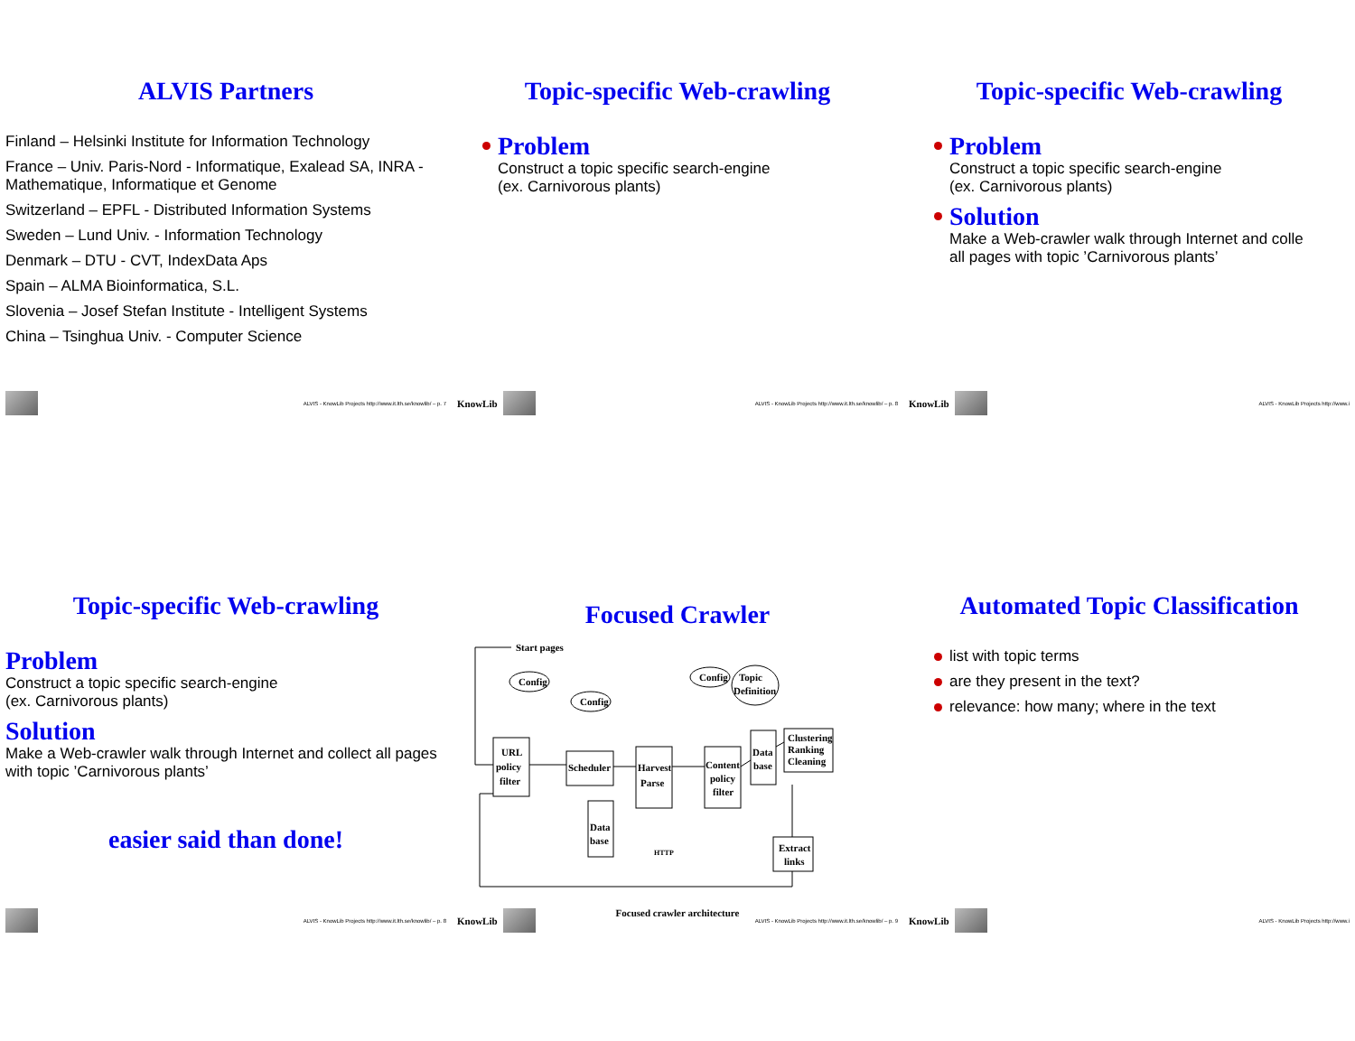ALVIS Partners
Finland – Helsinki Institute for Information Technology
France – Univ. Paris-Nord - Informatique, Exalead SA, INRA - Mathematique, Informatique et Genome
Switzerland – EPFL - Distributed Information Systems
Sweden – Lund Univ. - Information Technology
Denmark – DTU - CVT, IndexData Aps
Spain – ALMA Bioinformatica, S.L.
Slovenia – Josef Stefan Institute - Intelligent Systems
China – Tsinghua Univ. - Computer Science
ALVIS - KnowLib Projects http://www.it.lth.se/knowlib/ – p. 7
Topic-specific Web-crawling
Problem
Construct a topic specific search-engine
(ex. Carnivorous plants)
KnowLib
ALVIS - KnowLib Projects http://www.it.lth.se/knowlib/ – p. 8
Topic-specific Web-crawling
Problem
Construct a topic specific search-engine
(ex. Carnivorous plants)
Solution
Make a Web-crawler walk through Internet and colle
all pages with topic ’Carnivorous plants’
KnowLib
ALVIS - KnowLib Projects http://www.i
Topic-specific Web-crawling
Problem
Construct a topic specific search-engine
(ex. Carnivorous plants)
Solution
Make a Web-crawler walk through Internet and collect all pages with topic ’Carnivorous plants’
easier said than done!
ALVIS - KnowLib Projects http://www.it.lth.se/knowlib/ – p. 8
Focused Crawler
Start pages
Config
Config
Config
Topic
Definition
URL
policy
filter
Scheduler
Harvest
Parse
Content
policy
filter
Data
base
Data
base
Clustering
Ranking
Cleaning
Extract
links
HTTP
Focused crawler architecture
KnowLib
ALVIS - KnowLib Projects http://www.it.lth.se/knowlib/ – p. 9
Automated Topic Classification
list with topic terms
are they present in the text?
relevance: how many; where in the text
KnowLib
ALVIS - KnowLib Projects http://www.i